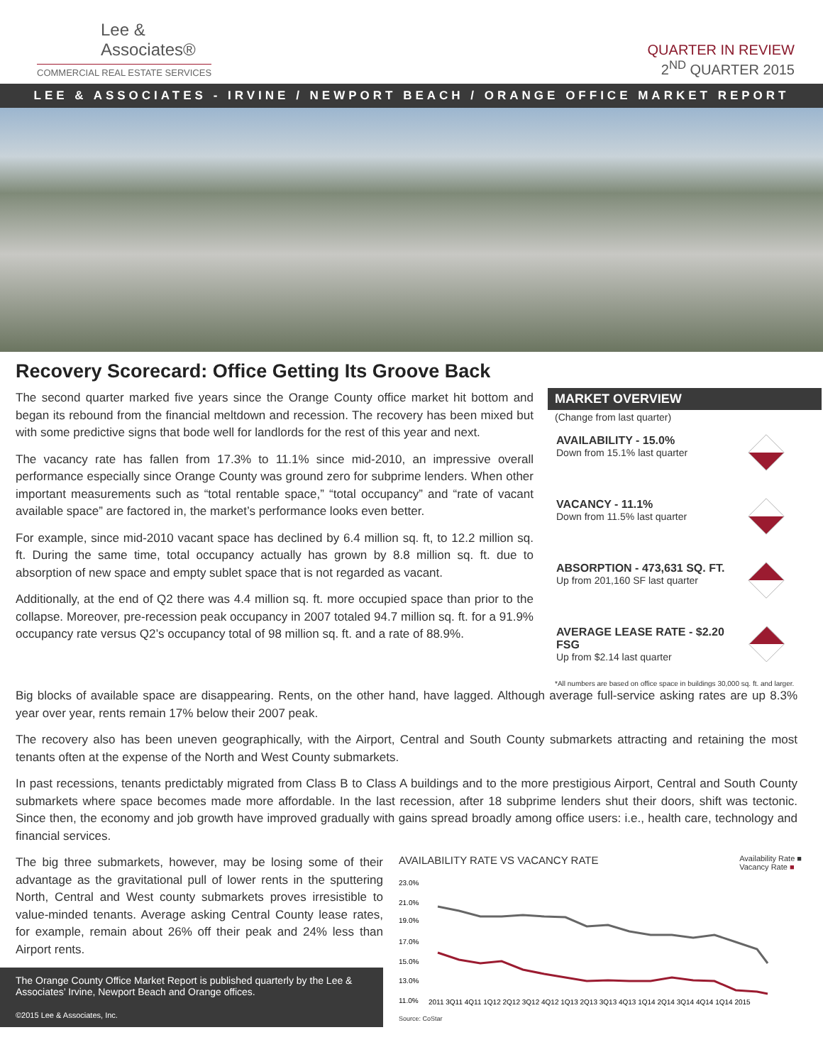Lee &
Associates®
COMMERCIAL REAL ESTATE SERVICES
QUARTER IN REVIEW
2<sup>ND</sup> QUARTER 2015
LEE & ASSOCIATES - IRVINE / NEWPORT BEACH / ORANGE OFFICE MARKET REPORT
Recovery Scorecard: Office Getting Its Groove Back
The second quarter marked five years since the Orange County office market hit bottom and began its rebound from the financial meltdown and recession. The recovery has been mixed but with some predictive signs that bode well for landlords for the rest of this year and next.
The vacancy rate has fallen from 17.3% to 11.1% since mid-2010, an impressive overall performance especially since Orange County was ground zero for subprime lenders. When other important measurements such as “total rentable space,” “total occupancy” and “rate of vacant available space” are factored in, the market’s performance looks even better.
For example, since mid-2010 vacant space has declined by 6.4 million sq. ft, to 12.2 million sq. ft. During the same time, total occupancy actually has grown by 8.8 million sq. ft. due to absorption of new space and empty sublet space that is not regarded as vacant.
Additionally, at the end of Q2 there was 4.4 million sq. ft. more occupied space than prior to the collapse. Moreover, pre-recession peak occupancy in 2007 totaled 94.7 million sq. ft. for a 91.9% occupancy rate versus Q2’s occupancy total of 98 million sq. ft. and a rate of 88.9%.
MARKET OVERVIEW
(Change from last quarter)
AVAILABILITY - 15.0%
Down from 15.1% last quarter
VACANCY - 11.1%
Down from 11.5% last quarter
ABSORPTION - 473,631 SQ. FT.
Up from 201,160 SF last quarter
AVERAGE LEASE RATE - $2.20 FSG
Up from $2.14 last quarter
*All numbers are based on office space in buildings 30,000 sq. ft. and larger.
Big blocks of available space are disappearing. Rents, on the other hand, have lagged. Although average full-service asking rates are up 8.3% year over year, rents remain 17% below their 2007 peak.
The recovery also has been uneven geographically, with the Airport, Central and South County submarkets attracting and retaining the most tenants often at the expense of the North and West County submarkets.
In past recessions, tenants predictably migrated from Class B to Class A buildings and to the more prestigious Airport, Central and South County submarkets where space becomes made more affordable. In the last recession, after 18 subprime lenders shut their doors, shift was tectonic. Since then, the economy and job growth have improved gradually with gains spread broadly among office users: i.e., health care, technology and financial services.
The big three submarkets, however, may be losing some of their advantage as the gravitational pull of lower rents in the sputtering North, Central and West county submarkets proves irresistible to value-minded tenants. Average asking Central County lease rates, for example, remain about 26% off their peak and 24% less than Airport rents.
The Orange County Office Market Report is published quarterly by the Lee & Associates’ Irvine, Newport Beach and Orange offices.
©2015 Lee & Associates, Inc.
AVAILABILITY RATE VS VACANCY RATE Availability Rate ■
Vacancy Rate ■
23.0%
21.0%
19.0%
17.0%
15.0%
13.0%
11.0%
2011 3Q11 4Q11 1Q12 2Q12 3Q12 4Q12 1Q13 2Q13 3Q13 4Q13 1Q14 2Q14 3Q14 4Q14 1Q14 2015
Source: CoStar